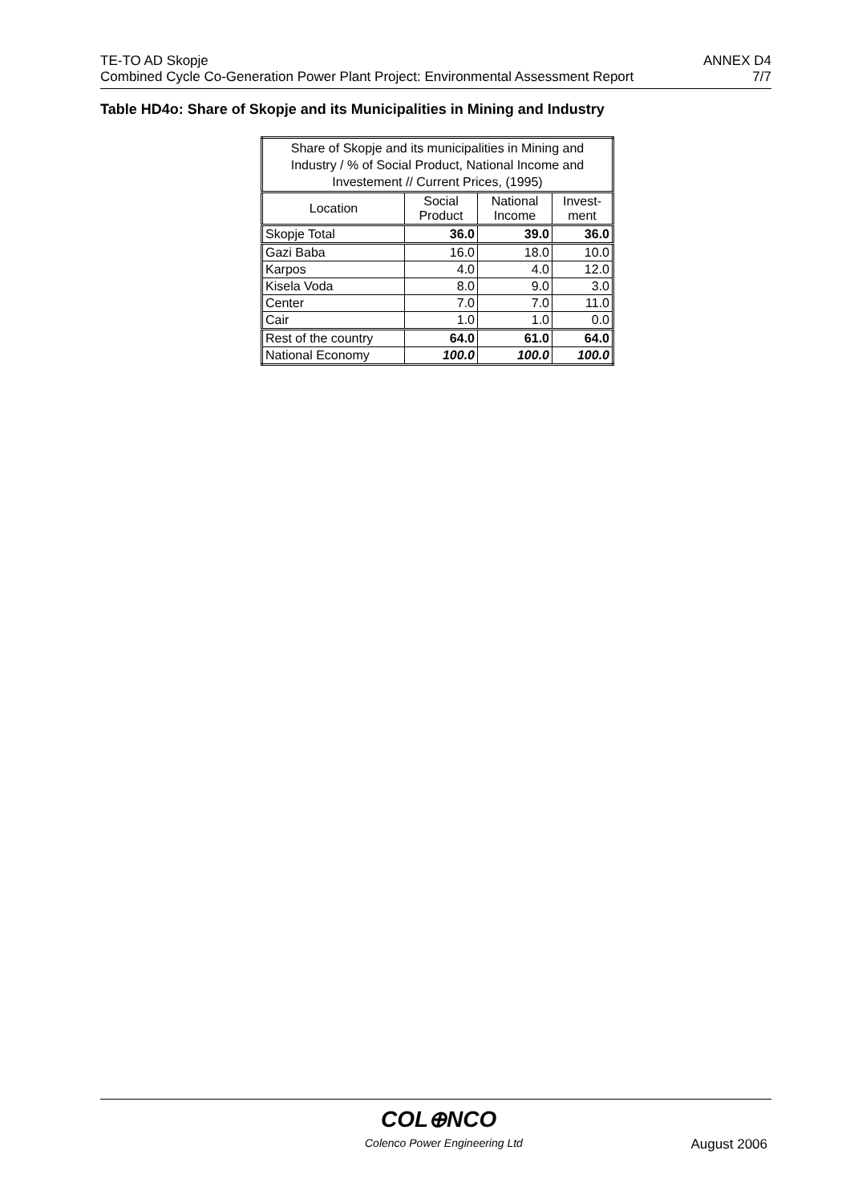TE-TO AD Skopje ANNEX D4
Combined Cycle Co-Generation Power Plant Project: Environmental Assessment Report 7/7
Table HD4o: Share of Skopje and its Municipalities in Mining and Industry
| Share of Skopje and its municipalities in Mining and Industry / % of Social Product, National Income and Investement // Current Prices, (1995) | | | |
| --- | --- | --- | --- |
| Location | Social Product | National Income | Invest- ment |
| Skopje Total | 36.0 | 39.0 | 36.0 |
| Gazi Baba | 16.0 | 18.0 | 10.0 |
| Karpos | 4.0 | 4.0 | 12.0 |
| Kisela Voda | 8.0 | 9.0 | 3.0 |
| Center | 7.0 | 7.0 | 11.0 |
| Cair | 1.0 | 1.0 | 0.0 |
| Rest of the country | 64.0 | 61.0 | 64.0 |
| National Economy | 100.0 | 100.0 | 100.0 |
COL⊕NCO
Colenco Power Engineering Ltd August 2006